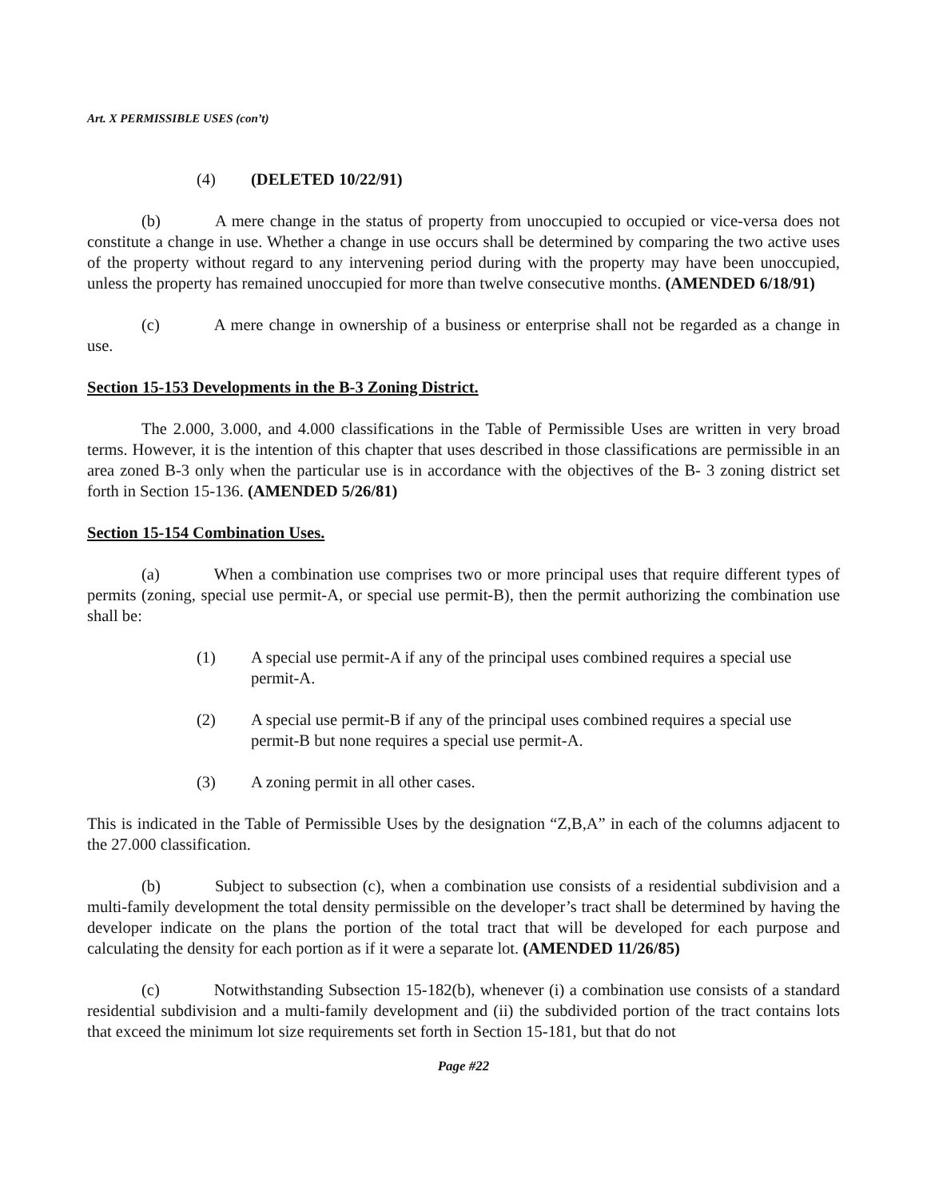Art. X PERMISSIBLE USES (con’t)
(4) (DELETED 10/22/91)
(b) A mere change in the status of property from unoccupied to occupied or vice-versa does not constitute a change in use. Whether a change in use occurs shall be determined by comparing the two active uses of the property without regard to any intervening period during with the property may have been unoccupied, unless the property has remained unoccupied for more than twelve consecutive months. (AMENDED 6/18/91)
(c) A mere change in ownership of a business or enterprise shall not be regarded as a change in use.
Section 15-153 Developments in the B-3 Zoning District.
The 2.000, 3.000, and 4.000 classifications in the Table of Permissible Uses are written in very broad terms. However, it is the intention of this chapter that uses described in those classifications are permissible in an area zoned B-3 only when the particular use is in accordance with the objectives of the B- 3 zoning district set forth in Section 15-136. (AMENDED 5/26/81)
Section 15-154 Combination Uses.
(a) When a combination use comprises two or more principal uses that require different types of permits (zoning, special use permit-A, or special use permit-B), then the permit authorizing the combination use shall be:
(1) A special use permit-A if any of the principal uses combined requires a special use permit-A.
(2) A special use permit-B if any of the principal uses combined requires a special use permit-B but none requires a special use permit-A.
(3) A zoning permit in all other cases.
This is indicated in the Table of Permissible Uses by the designation “Z,B,A” in each of the columns adjacent to the 27.000 classification.
(b) Subject to subsection (c), when a combination use consists of a residential subdivision and a multi-family development the total density permissible on the developer’s tract shall be determined by having the developer indicate on the plans the portion of the total tract that will be developed for each purpose and calculating the density for each portion as if it were a separate lot. (AMENDED 11/26/85)
(c) Notwithstanding Subsection 15-182(b), whenever (i) a combination use consists of a standard residential subdivision and a multi-family development and (ii) the subdivided portion of the tract contains lots that exceed the minimum lot size requirements set forth in Section 15-181, but that do not
Page #22